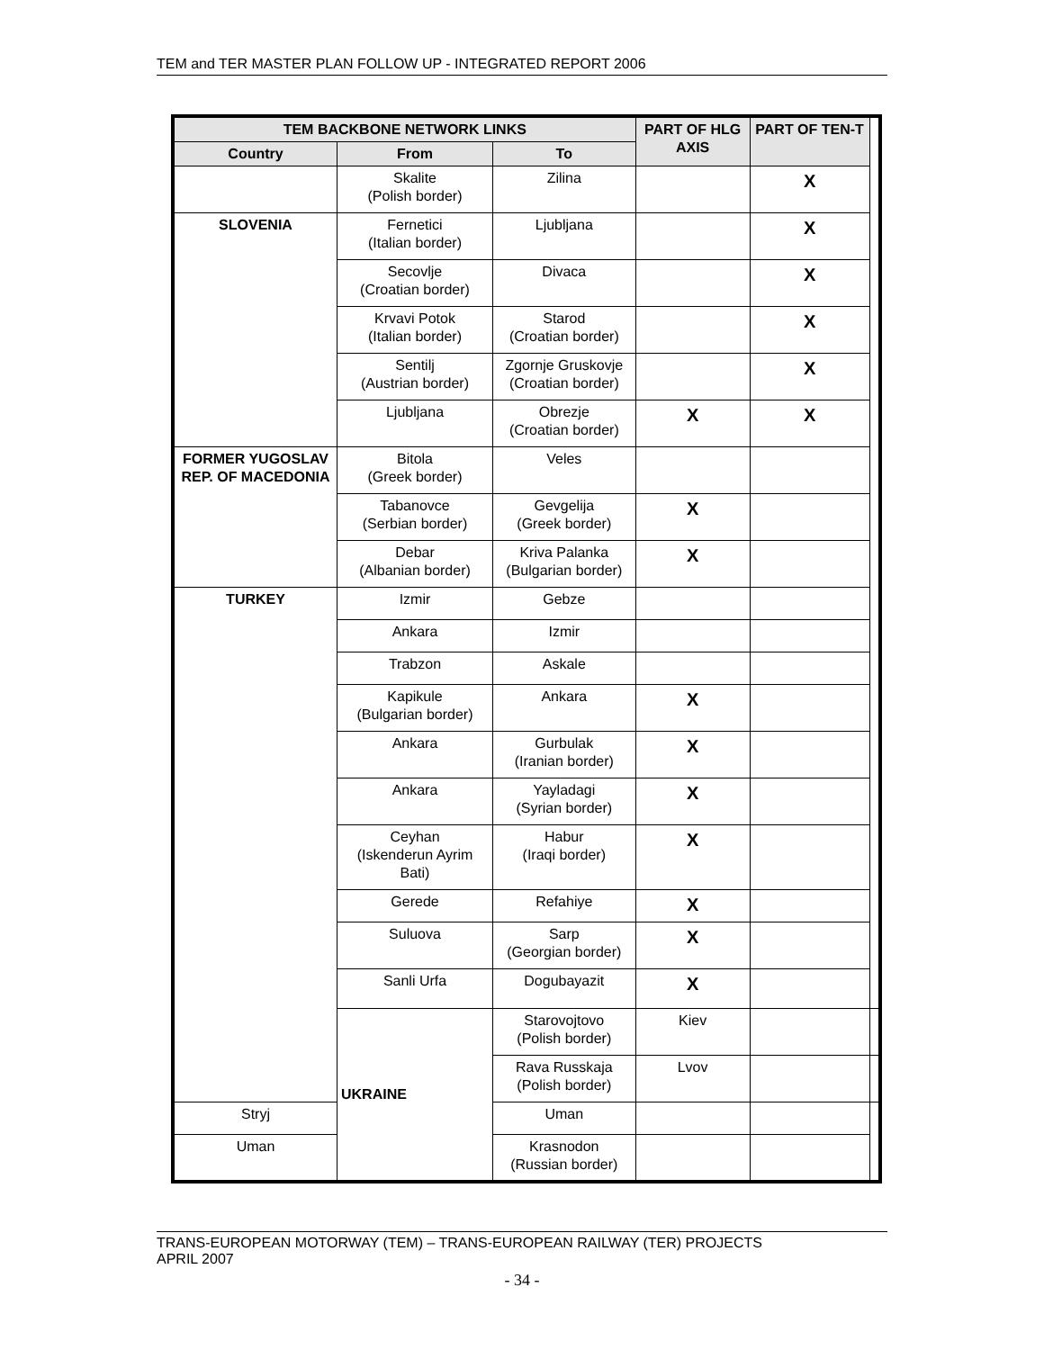TEM and TER MASTER PLAN FOLLOW UP - INTEGRATED REPORT 2006
| TEM BACKBONE NETWORK LINKS | | | PART OF HLG AXIS | PART OF TEN-T | |
| --- | --- | --- | --- | --- | --- |
| Country | From | To | | | |
| | Skalite (Polish border) | Zilina | | X | |
| SLOVENIA | Fernetici (Italian border) | Ljubljana | | X | |
| | Secovlje (Croatian border) | Divaca | | X | |
| | Krvavi Potok (Italian border) | Starod (Croatian border) | | X | |
| | Sentilj (Austrian border) | Zgornje Gruskovje (Croatian border) | | X | |
| | Ljubljana | Obrezje (Croatian border) | X | X | |
| FORMER YUGOSLAV REP. OF MACEDONIA | Bitola (Greek border) | Veles | | | |
| | Tabanovce (Serbian border) | Gevgelija (Greek border) | X | | |
| | Debar (Albanian border) | Kriva Palanka (Bulgarian border) | X | | |
| TURKEY | Izmir | Gebze | | | |
| | Ankara | Izmir | | | |
| | Trabzon | Askale | | | |
| | Kapikule (Bulgarian border) | Ankara | X | | |
| | Ankara | Gurbulak (Iranian border) | X | | |
| | Ankara | Yayladagi (Syrian border) | X | | |
| | Ceyhan (Iskenderun Ayrim Bati) | Habur (Iraqi border) | X | | |
| | Gerede | Refahiye | X | | |
| | Suluova | Sarp (Georgian border) | X | | |
| | Sanli Urfa | Dogubayazit | X | | |
| | UKRAINE | Starovojtovo (Polish border) | Kiev | | |
| | | Rava Russkaja (Polish border) | Lvov | | |
| Stryj | | Uman | | | |
| Uman | | Krasnodon (Russian border) | | | |
TRANS-EUROPEAN MOTORWAY (TEM) – TRANS-EUROPEAN RAILWAY (TER) PROJECTS
APRIL 2007
- 34 -